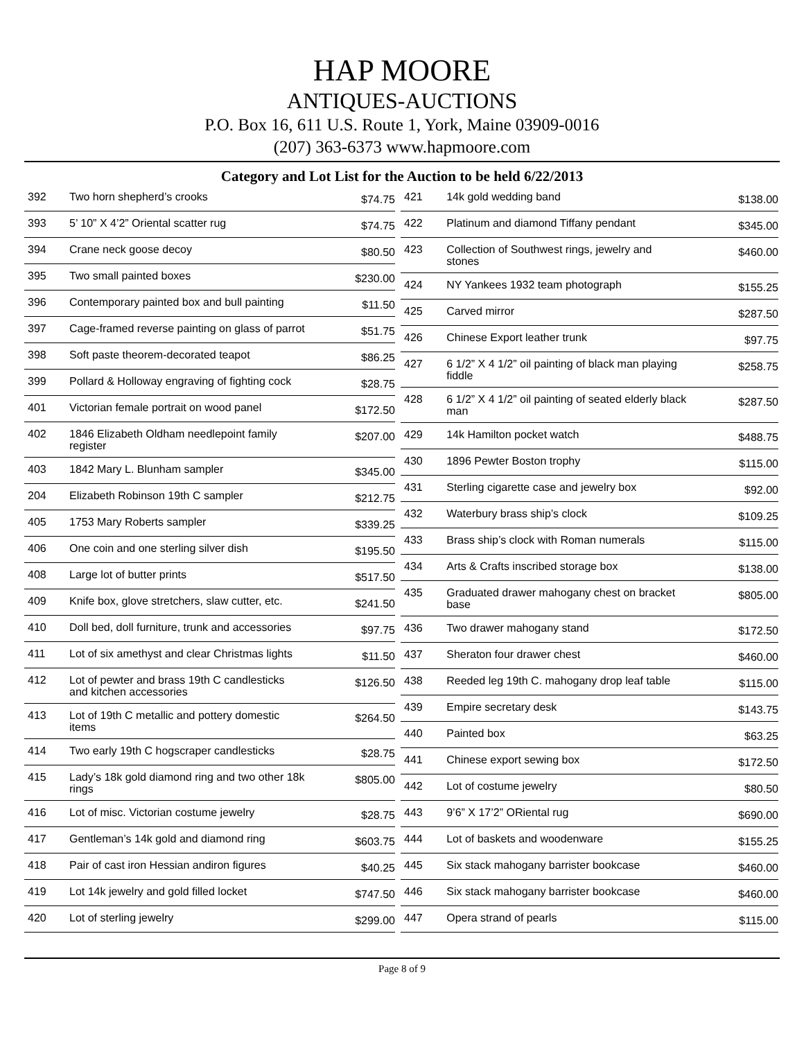HAP MOORE
ANTIQUES-AUCTIONS
P.O. Box 16, 611 U.S. Route 1, York, Maine 03909-0016
(207) 363-6373 www.hapmoore.com
Category and Lot List for the Auction to be held 6/22/2013
| 392 | Two horn shepherd’s crooks | $74.75 |
| 393 | 5’ 10” X 4’2” Oriental scatter rug | $74.75 |
| 394 | Crane neck goose decoy | $80.50 |
| 395 | Two small painted boxes | $230.00 |
| 396 | Contemporary painted box and bull painting | $11.50 |
| 397 | Cage-framed reverse painting on glass of parrot | $51.75 |
| 398 | Soft paste theorem-decorated teapot | $86.25 |
| 399 | Pollard & Holloway engraving of fighting cock | $28.75 |
| 401 | Victorian female portrait on wood panel | $172.50 |
| 402 | 1846 Elizabeth Oldham needlepoint family register | $207.00 |
| 403 | 1842 Mary L. Blunham sampler | $345.00 |
| 204 | Elizabeth Robinson 19th C sampler | $212.75 |
| 405 | 1753 Mary Roberts sampler | $339.25 |
| 406 | One coin and one sterling silver dish | $195.50 |
| 408 | Large lot of butter prints | $517.50 |
| 409 | Knife box, glove stretchers, slaw cutter, etc. | $241.50 |
| 410 | Doll bed, doll furniture, trunk and accessories | $97.75 |
| 411 | Lot of six amethyst and clear Christmas lights | $11.50 |
| 412 | Lot of pewter and brass 19th C candlesticks and kitchen accessories | $126.50 |
| 413 | Lot of 19th C metallic and pottery domestic items | $264.50 |
| 414 | Two early 19th C hogscraper candlesticks | $28.75 |
| 415 | Lady’s 18k gold diamond ring and two other 18k rings | $805.00 |
| 416 | Lot of misc. Victorian costume jewelry | $28.75 |
| 417 | Gentleman’s 14k gold and diamond ring | $603.75 |
| 418 | Pair of cast iron Hessian andiron figures | $40.25 |
| 419 | Lot 14k jewelry and gold filled locket | $747.50 |
| 420 | Lot of sterling jewelry | $299.00 |
| 421 | 14k gold wedding band | $138.00 |
| 422 | Platinum and diamond Tiffany pendant | $345.00 |
| 423 | Collection of Southwest rings, jewelry and stones | $460.00 |
| 424 | NY Yankees 1932 team photograph | $155.25 |
| 425 | Carved mirror | $287.50 |
| 426 | Chinese Export leather trunk | $97.75 |
| 427 | 6 1/2” X 4 1/2” oil painting of black man playing fiddle | $258.75 |
| 428 | 6 1/2” X 4 1/2” oil painting of seated elderly black man | $287.50 |
| 429 | 14k Hamilton pocket watch | $488.75 |
| 430 | 1896 Pewter Boston trophy | $115.00 |
| 431 | Sterling cigarette case and jewelry box | $92.00 |
| 432 | Waterbury brass ship’s clock | $109.25 |
| 433 | Brass ship’s clock with Roman numerals | $115.00 |
| 434 | Arts & Crafts inscribed storage box | $138.00 |
| 435 | Graduated drawer mahogany chest on bracket base | $805.00 |
| 436 | Two drawer mahogany stand | $172.50 |
| 437 | Sheraton four drawer chest | $460.00 |
| 438 | Reeded leg 19th C. mahogany drop leaf table | $115.00 |
| 439 | Empire secretary desk | $143.75 |
| 440 | Painted box | $63.25 |
| 441 | Chinese export sewing box | $172.50 |
| 442 | Lot of costume jewelry | $80.50 |
| 443 | 9’6” X 17’2” ORiental rug | $690.00 |
| 444 | Lot of baskets and woodenware | $155.25 |
| 445 | Six stack mahogany barrister bookcase | $460.00 |
| 446 | Six stack mahogany barrister bookcase | $460.00 |
| 447 | Opera strand of pearls | $115.00 |
Page 8 of 9